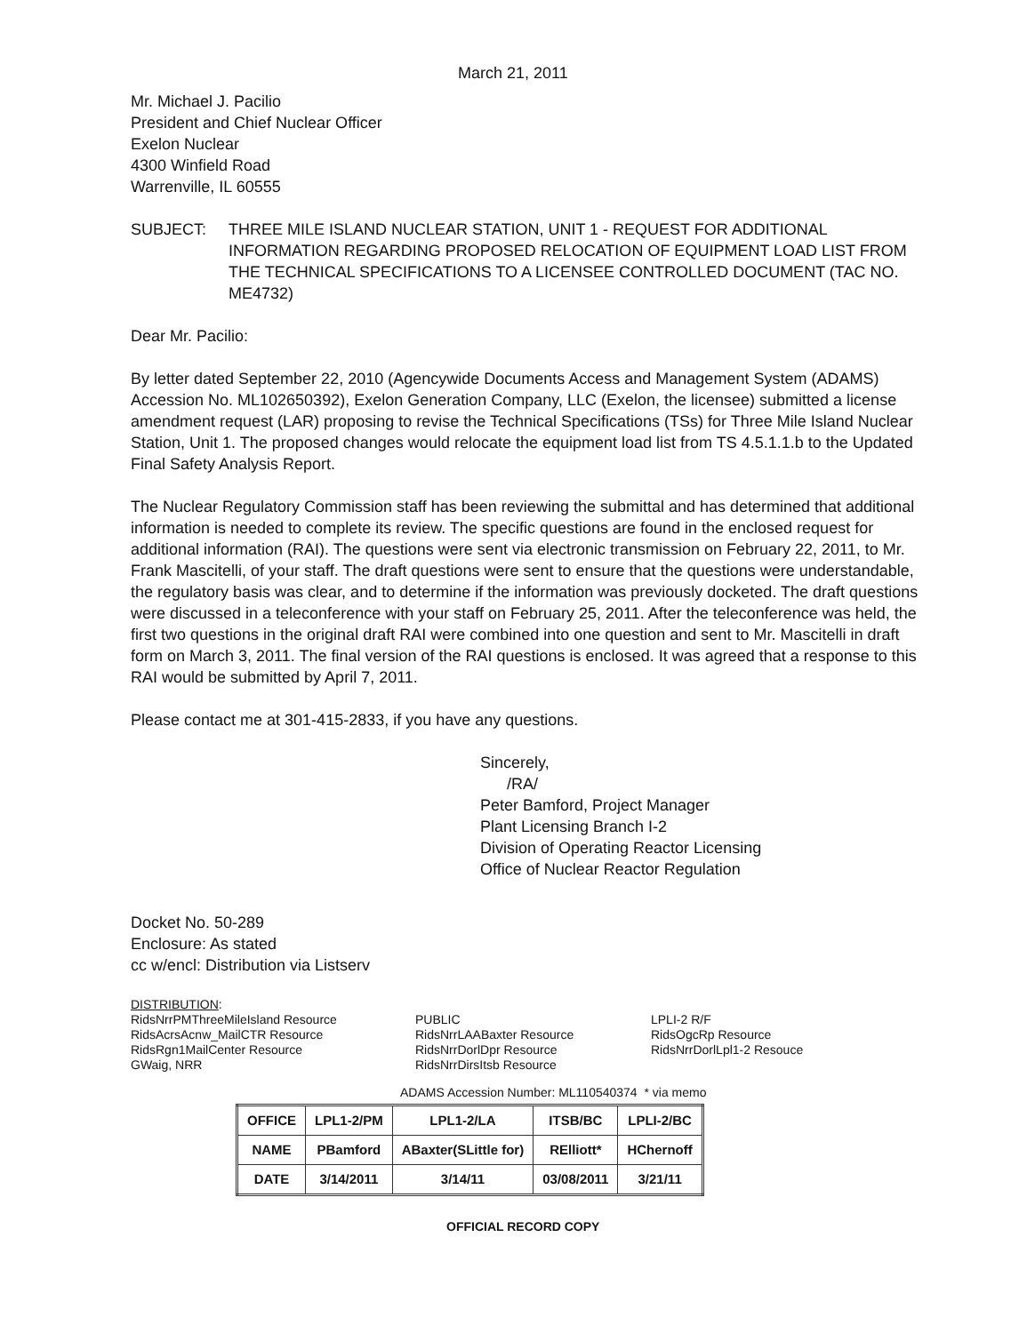March 21, 2011
Mr. Michael J. Pacilio
President and Chief Nuclear Officer
Exelon Nuclear
4300 Winfield Road
Warrenville, IL 60555
SUBJECT: THREE MILE ISLAND NUCLEAR STATION, UNIT 1 - REQUEST FOR ADDITIONAL INFORMATION REGARDING PROPOSED RELOCATION OF EQUIPMENT LOAD LIST FROM THE TECHNICAL SPECIFICATIONS TO A LICENSEE CONTROLLED DOCUMENT (TAC NO. ME4732)
Dear Mr. Pacilio:
By letter dated September 22, 2010 (Agencywide Documents Access and Management System (ADAMS) Accession No. ML102650392), Exelon Generation Company, LLC (Exelon, the licensee) submitted a license amendment request (LAR) proposing to revise the Technical Specifications (TSs) for Three Mile Island Nuclear Station, Unit 1. The proposed changes would relocate the equipment load list from TS 4.5.1.1.b to the Updated Final Safety Analysis Report.
The Nuclear Regulatory Commission staff has been reviewing the submittal and has determined that additional information is needed to complete its review. The specific questions are found in the enclosed request for additional information (RAI). The questions were sent via electronic transmission on February 22, 2011, to Mr. Frank Mascitelli, of your staff. The draft questions were sent to ensure that the questions were understandable, the regulatory basis was clear, and to determine if the information was previously docketed. The draft questions were discussed in a teleconference with your staff on February 25, 2011. After the teleconference was held, the first two questions in the original draft RAI were combined into one question and sent to Mr. Mascitelli in draft form on March 3, 2011. The final version of the RAI questions is enclosed. It was agreed that a response to this RAI would be submitted by April 7, 2011.
Please contact me at 301-415-2833, if you have any questions.
Sincerely,
/RA/
Peter Bamford, Project Manager
Plant Licensing Branch I-2
Division of Operating Reactor Licensing
Office of Nuclear Reactor Regulation
Docket No. 50-289
Enclosure: As stated
cc w/encl: Distribution via Listserv
DISTRIBUTION:
RidsNrrPMThreeMileIsland Resource
RidsAcrsAcnw_MailCTR Resource
RidsRgn1MailCenter Resource
GWaig, NRR
PUBLIC
RidsNrrLAABaxter Resource
RidsNrrDorlDpr Resource
RidsNrrDirsItsb Resource
LPLI-2 R/F
RidsOgcRp Resource
RidsNrrDorlLpl1-2 Resouce
ADAMS Accession Number: ML110540374 * via memo
| OFFICE | LPL1-2/PM | LPL1-2/LA | ITSB/BC | LPLI-2/BC |
| --- | --- | --- | --- | --- |
| NAME | PBamford | ABaxter(SLittle for) | RElliott* | HChernoff |
| DATE | 3/14/2011 | 3/14/11 | 03/08/2011 | 3/21/11 |
OFFICIAL RECORD COPY